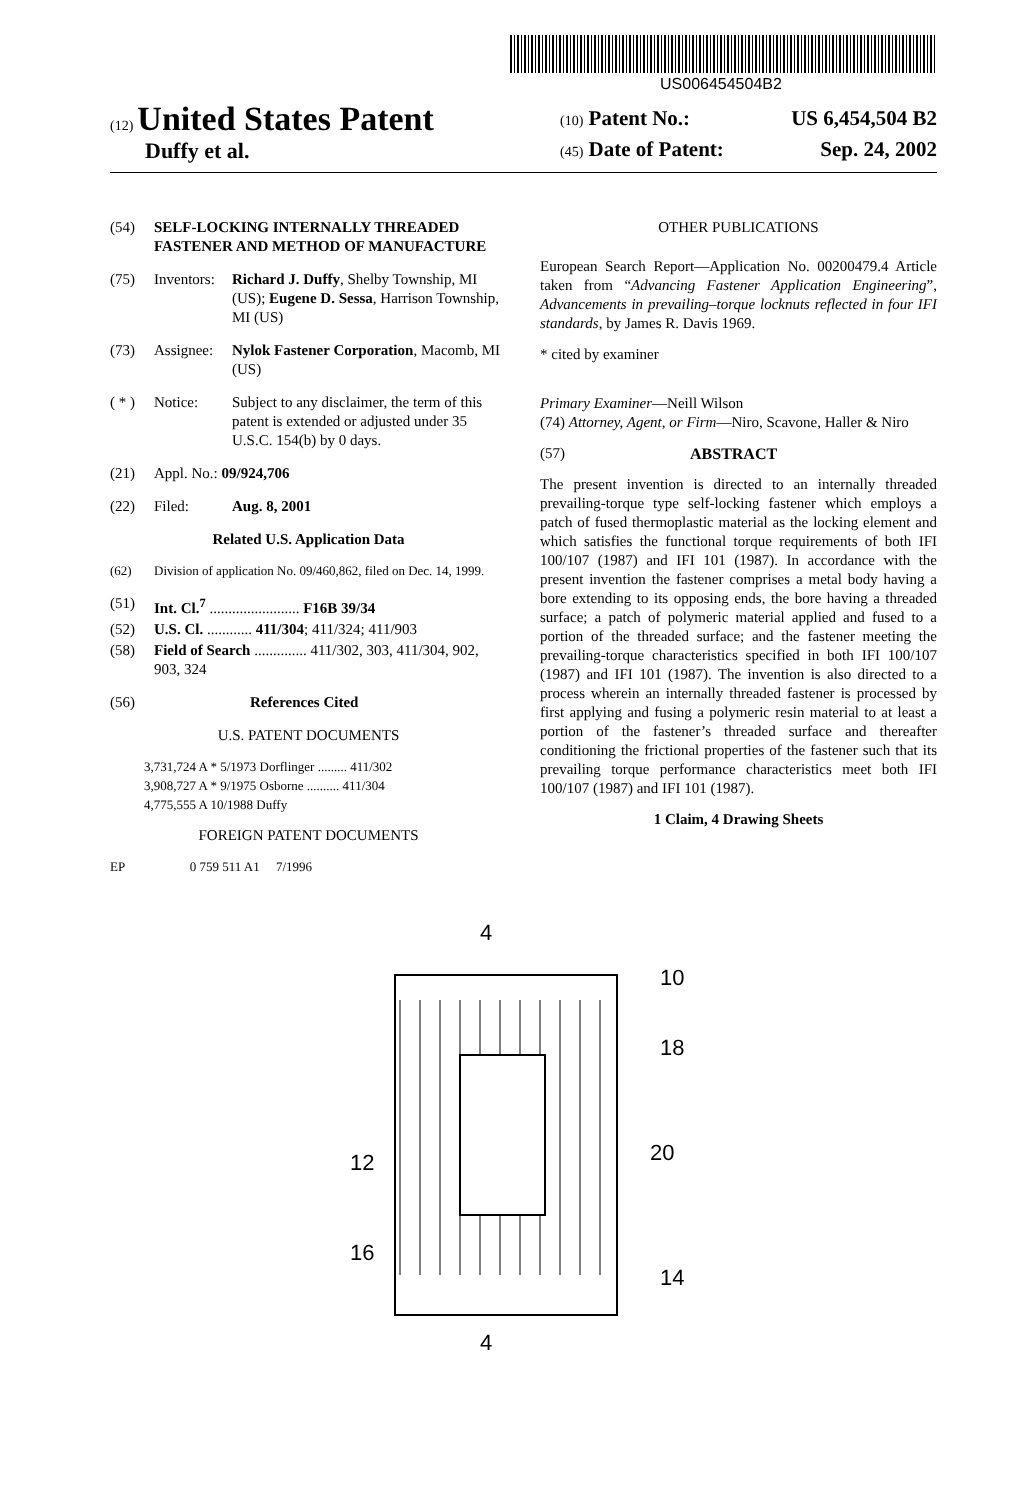US006454504B2
(12) United States Patent
Duffy et al.
(10) Patent No.: US 6,454,504 B2
(45) Date of Patent: Sep. 24, 2002
(54) SELF-LOCKING INTERNALLY THREADED FASTENER AND METHOD OF MANUFACTURE
(75) Inventors: Richard J. Duffy, Shelby Township, MI (US); Eugene D. Sessa, Harrison Township, MI (US)
(73) Assignee: Nylok Fastener Corporation, Macomb, MI (US)
( * ) Notice: Subject to any disclaimer, the term of this patent is extended or adjusted under 35 U.S.C. 154(b) by 0 days.
(21) Appl. No.: 09/924,706
(22) Filed: Aug. 8, 2001
Related U.S. Application Data
(62) Division of application No. 09/460,862, filed on Dec. 14, 1999.
(51) Int. Cl.<sup>7</sup> ........................ F16B 39/34
(52) U.S. Cl. ............ 411/304; 411/324; 411/903
(58) Field of Search .............. 411/302, 303, 411/304, 902, 903, 324
(56) References Cited
U.S. PATENT DOCUMENTS
3,731,724 A * 5/1973 Dorflinger ......... 411/302
3,908,727 A * 9/1975 Osborne .......... 411/304
4,775,555 A 10/1988 Duffy
FOREIGN PATENT DOCUMENTS
EP 0 759 511 A1 7/1996
OTHER PUBLICATIONS
European Search Report—Application No. 00200479.4 Article taken from “Advancing Fastener Application Engineering”, Advancements in prevailing–torque locknuts reflected in four IFI standards, by James R. Davis 1969.
* cited by examiner
Primary Examiner—Neill Wilson
(74) Attorney, Agent, or Firm—Niro, Scavone, Haller & Niro
(57) ABSTRACT
The present invention is directed to an internally threaded prevailing-torque type self-locking fastener which employs a patch of fused thermoplastic material as the locking element and which satisfies the functional torque requirements of both IFI 100/107 (1987) and IFI 101 (1987). In accordance with the present invention the fastener comprises a metal body having a bore extending to its opposing ends, the bore having a threaded surface; a patch of polymeric material applied and fused to a portion of the threaded surface; and the fastener meeting the prevailing-torque characteristics specified in both IFI 100/107 (1987) and IFI 101 (1987). The invention is also directed to a process wherein an internally threaded fastener is processed by first applying and fusing a polymeric resin material to at least a portion of the fastener’s threaded surface and thereafter conditioning the frictional properties of the fastener such that its prevailing torque performance characteristics meet both IFI 100/107 (1987) and IFI 101 (1987).
1 Claim, 4 Drawing Sheets
4
4
10
18
20
12
16
14